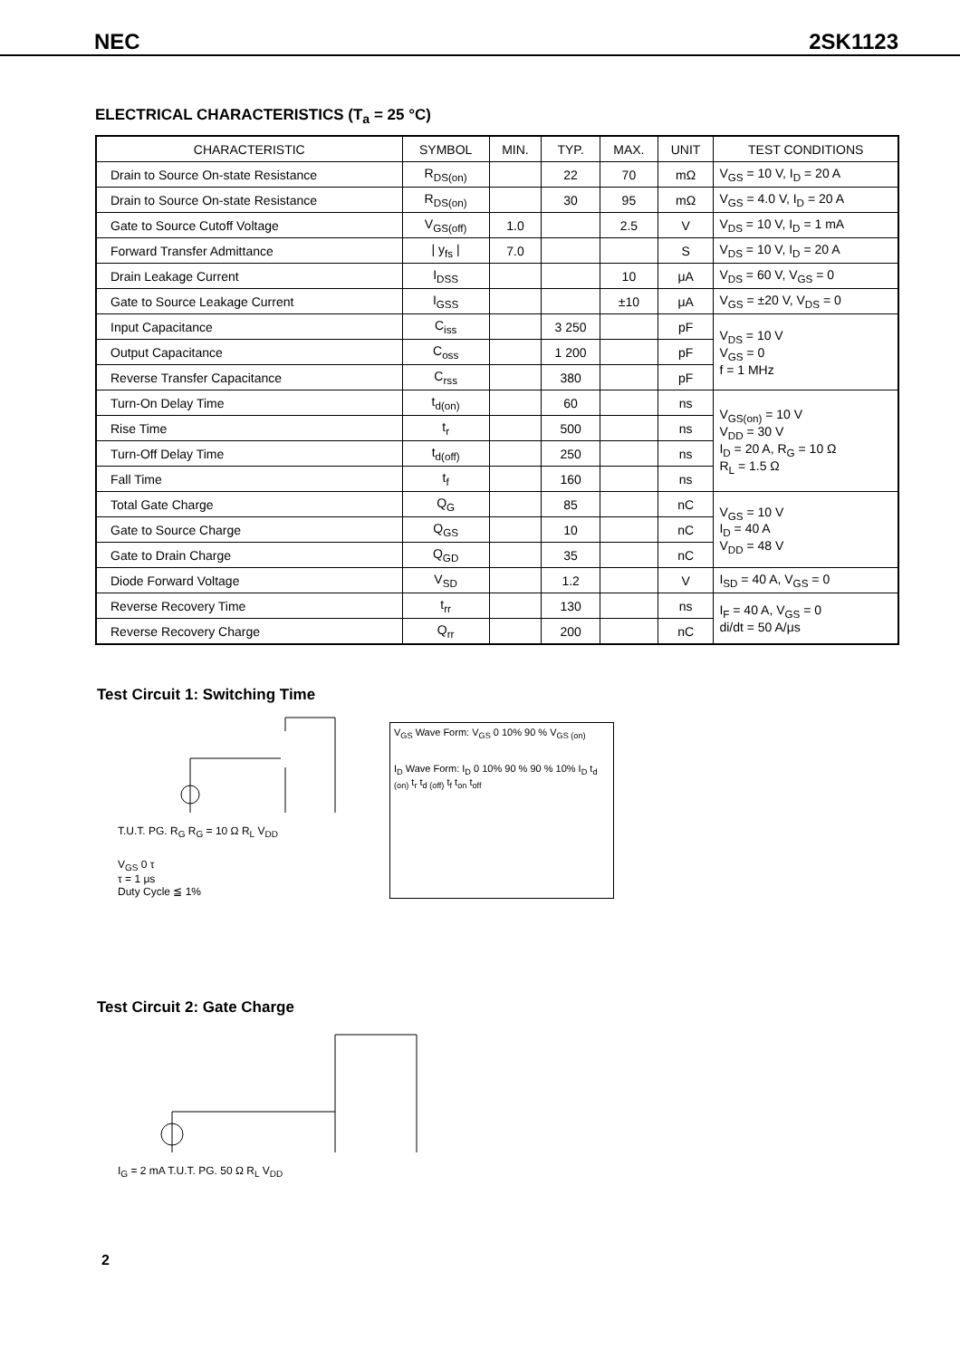NEC 2SK1123
ELECTRICAL CHARACTERISTICS (T<sub>a</sub> = 25 °C)
| CHARACTERISTIC | SYMBOL | MIN. | TYP. | MAX. | UNIT | TEST CONDITIONS |
| --- | --- | --- | --- | --- | --- | --- |
| Drain to Source On-state Resistance | R<sub>DS(on)</sub> | | 22 | 70 | mΩ | V<sub>GS</sub> = 10 V, I<sub>D</sub> = 20 A |
| Drain to Source On-state Resistance | R<sub>DS(on)</sub> | | 30 | 95 | mΩ | V<sub>GS</sub> = 4.0 V, I<sub>D</sub> = 20 A |
| Gate to Source Cutoff Voltage | V<sub>GS(off)</sub> | 1.0 | | 2.5 | V | V<sub>DS</sub> = 10 V, I<sub>D</sub> = 1 mA |
| Forward Transfer Admittance | / y<sub>fs</sub> / | 7.0 | | | S | V<sub>DS</sub> = 10 V, I<sub>D</sub> = 20 A |
| Drain Leakage Current | I<sub>DSS</sub> | | | 10 | μA | V<sub>DS</sub> = 60 V, V<sub>GS</sub> = 0 |
| Gate to Source Leakage Current | I<sub>GSS</sub> | | | ±10 | μA | V<sub>GS</sub> = ±20 V, V<sub>DS</sub> = 0 |
| Input Capacitance | C<sub>iss</sub> | | 3 250 | | pF | V<sub>DS</sub> = 10 V V<sub>GS</sub> = 0 f = 1 MHz |
| Output Capacitance | C<sub>oss</sub> | | 1 200 | | pF | |
| Reverse Transfer Capacitance | C<sub>rss</sub> | | 380 | | pF | |
| Turn-On Delay Time | t<sub>d(on)</sub> | | 60 | | ns | V<sub>GS(on)</sub> = 10 V V<sub>DD</sub> = 30 V I<sub>D</sub> = 20 A, R<sub>G</sub> = 10 Ω R<sub>L</sub> = 1.5 Ω |
| Rise Time | t<sub>r</sub> | | 500 | | ns | |
| Turn-Off Delay Time | t<sub>d(off)</sub> | | 250 | | ns | |
| Fall Time | t<sub>f</sub> | | 160 | | ns | |
| Total Gate Charge | Q<sub>G</sub> | | 85 | | nC | V<sub>GS</sub> = 10 V I<sub>D</sub> = 40 A V<sub>DD</sub> = 48 V |
| Gate to Source Charge | Q<sub>GS</sub> | | 10 | | nC | |
| Gate to Drain Charge | Q<sub>GD</sub> | | 35 | | nC | |
| Diode Forward Voltage | V<sub>SD</sub> | | 1.2 | | V | I<sub>SD</sub> = 40 A, V<sub>GS</sub> = 0 |
| Reverse Recovery Time | t<sub>rr</sub> | | 130 | | ns | I<sub>F</sub> = 40 A, V<sub>GS</sub> = 0 di/dt = 50 A/μs |
| Reverse Recovery Charge | Q<sub>rr</sub> | | 200 | | nC | |
Test Circuit 1: Switching Time
T.U.T. PG. R<sub>G</sub> R<sub>G</sub> = 10 Ω R<sub>L</sub> V<sub>DD</sub>
V<sub>GS</sub> 0 τ
τ = 1 μs
Duty Cycle ≦ 1%
V<sub>GS</sub> Wave Form: V<sub>GS</sub> 0 10% 90 % V<sub>GS (on)</sub>
I<sub>D</sub> Wave Form: I<sub>D</sub> 0 10% 90 % 90 % 10% I<sub>D</sub> t<sub>d (on)</sub> t<sub>r</sub> t<sub>d (off)</sub> t<sub>f</sub> t<sub>on</sub> t<sub>off</sub>
Test Circuit 2: Gate Charge
I<sub>G</sub> = 2 mA T.U.T. PG. 50 Ω R<sub>L</sub> V<sub>DD</sub>
2